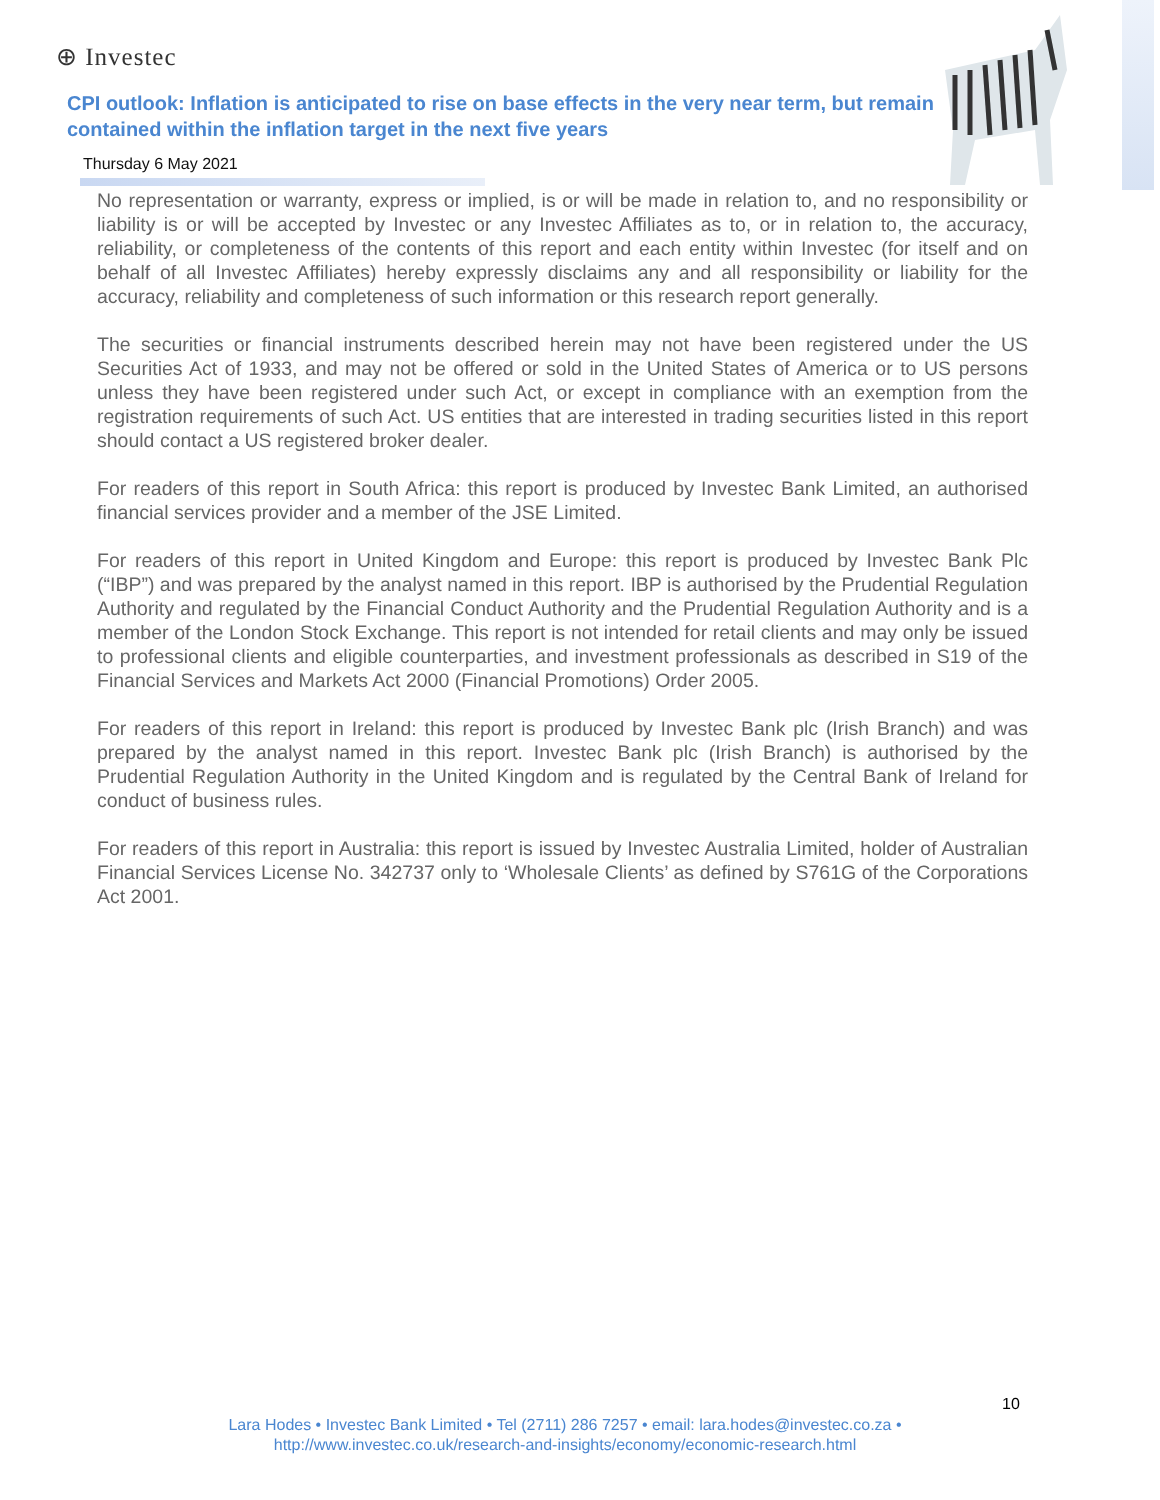⊕ Investec
CPI outlook: Inflation is anticipated to rise on base effects in the very near term, but remain contained within the inflation target in the next five years
Thursday 6 May 2021
No representation or warranty, express or implied, is or will be made in relation to, and no responsibility or liability is or will be accepted by Investec or any Investec Affiliates as to, or in relation to, the accuracy, reliability, or completeness of the contents of this report and each entity within Investec (for itself and on behalf of all Investec Affiliates) hereby expressly disclaims any and all responsibility or liability for the accuracy, reliability and completeness of such information or this research report generally.
The securities or financial instruments described herein may not have been registered under the US Securities Act of 1933, and may not be offered or sold in the United States of America or to US persons unless they have been registered under such Act, or except in compliance with an exemption from the registration requirements of such Act. US entities that are interested in trading securities listed in this report should contact a US registered broker dealer.
For readers of this report in South Africa: this report is produced by Investec Bank Limited, an authorised financial services provider and a member of the JSE Limited.
For readers of this report in United Kingdom and Europe: this report is produced by Investec Bank Plc (“IBP”) and was prepared by the analyst named in this report. IBP is authorised by the Prudential Regulation Authority and regulated by the Financial Conduct Authority and the Prudential Regulation Authority and is a member of the London Stock Exchange. This report is not intended for retail clients and may only be issued to professional clients and eligible counterparties, and investment professionals as described in S19 of the Financial Services and Markets Act 2000 (Financial Promotions) Order 2005.
For readers of this report in Ireland: this report is produced by Investec Bank plc (Irish Branch) and was prepared by the analyst named in this report. Investec Bank plc (Irish Branch) is authorised by the Prudential Regulation Authority in the United Kingdom and is regulated by the Central Bank of Ireland for conduct of business rules.
For readers of this report in Australia: this report is issued by Investec Australia Limited, holder of Australian Financial Services License No. 342737 only to ‘Wholesale Clients’ as defined by S761G of the Corporations Act 2001.
10
Lara Hodes • Investec Bank Limited • Tel (2711) 286 7257 • email: lara.hodes@investec.co.za •
http://www.investec.co.uk/research-and-insights/economy/economic-research.html